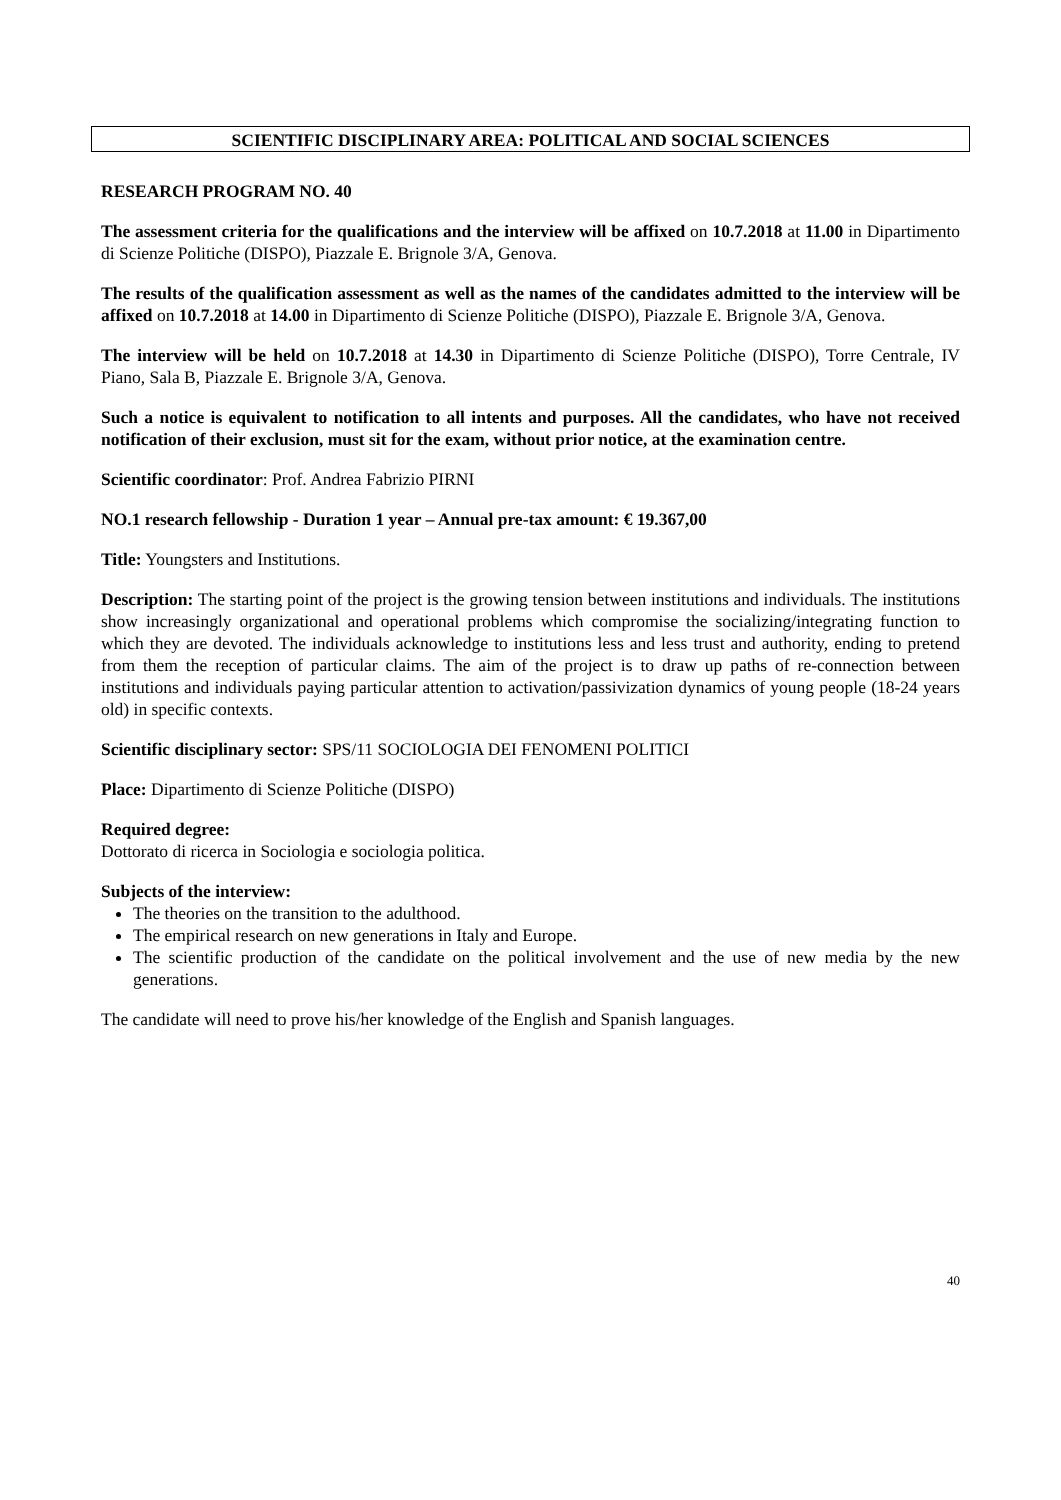SCIENTIFIC DISCIPLINARY AREA: POLITICAL AND SOCIAL SCIENCES
RESEARCH PROGRAM NO. 40
The assessment criteria for the qualifications and the interview will be affixed on 10.7.2018 at 11.00 in Dipartimento di Scienze Politiche (DISPO), Piazzale E. Brignole 3/A, Genova.
The results of the qualification assessment as well as the names of the candidates admitted to the interview will be affixed on 10.7.2018 at 14.00 in Dipartimento di Scienze Politiche (DISPO), Piazzale E. Brignole 3/A, Genova.
The interview will be held on 10.7.2018 at 14.30 in Dipartimento di Scienze Politiche (DISPO), Torre Centrale, IV Piano, Sala B, Piazzale E. Brignole 3/A, Genova.
Such a notice is equivalent to notification to all intents and purposes. All the candidates, who have not received notification of their exclusion, must sit for the exam, without prior notice, at the examination centre.
Scientific coordinator: Prof. Andrea Fabrizio PIRNI
NO.1 research fellowship - Duration 1 year – Annual pre-tax amount: € 19.367,00
Title: Youngsters and Institutions.
Description: The starting point of the project is the growing tension between institutions and individuals. The institutions show increasingly organizational and operational problems which compromise the socializing/integrating function to which they are devoted. The individuals acknowledge to institutions less and less trust and authority, ending to pretend from them the reception of particular claims. The aim of the project is to draw up paths of re-connection between institutions and individuals paying particular attention to activation/passivization dynamics of young people (18-24 years old) in specific contexts.
Scientific disciplinary sector: SPS/11 SOCIOLOGIA DEI FENOMENI POLITICI
Place: Dipartimento di Scienze Politiche (DISPO)
Required degree:
Dottorato di ricerca in Sociologia e sociologia politica.
Subjects of the interview:
The theories on the transition to the adulthood.
The empirical research on new generations in Italy and Europe.
The scientific production of the candidate on the political involvement and the use of new media by the new generations.
The candidate will need to prove his/her knowledge of the English and Spanish languages.
40